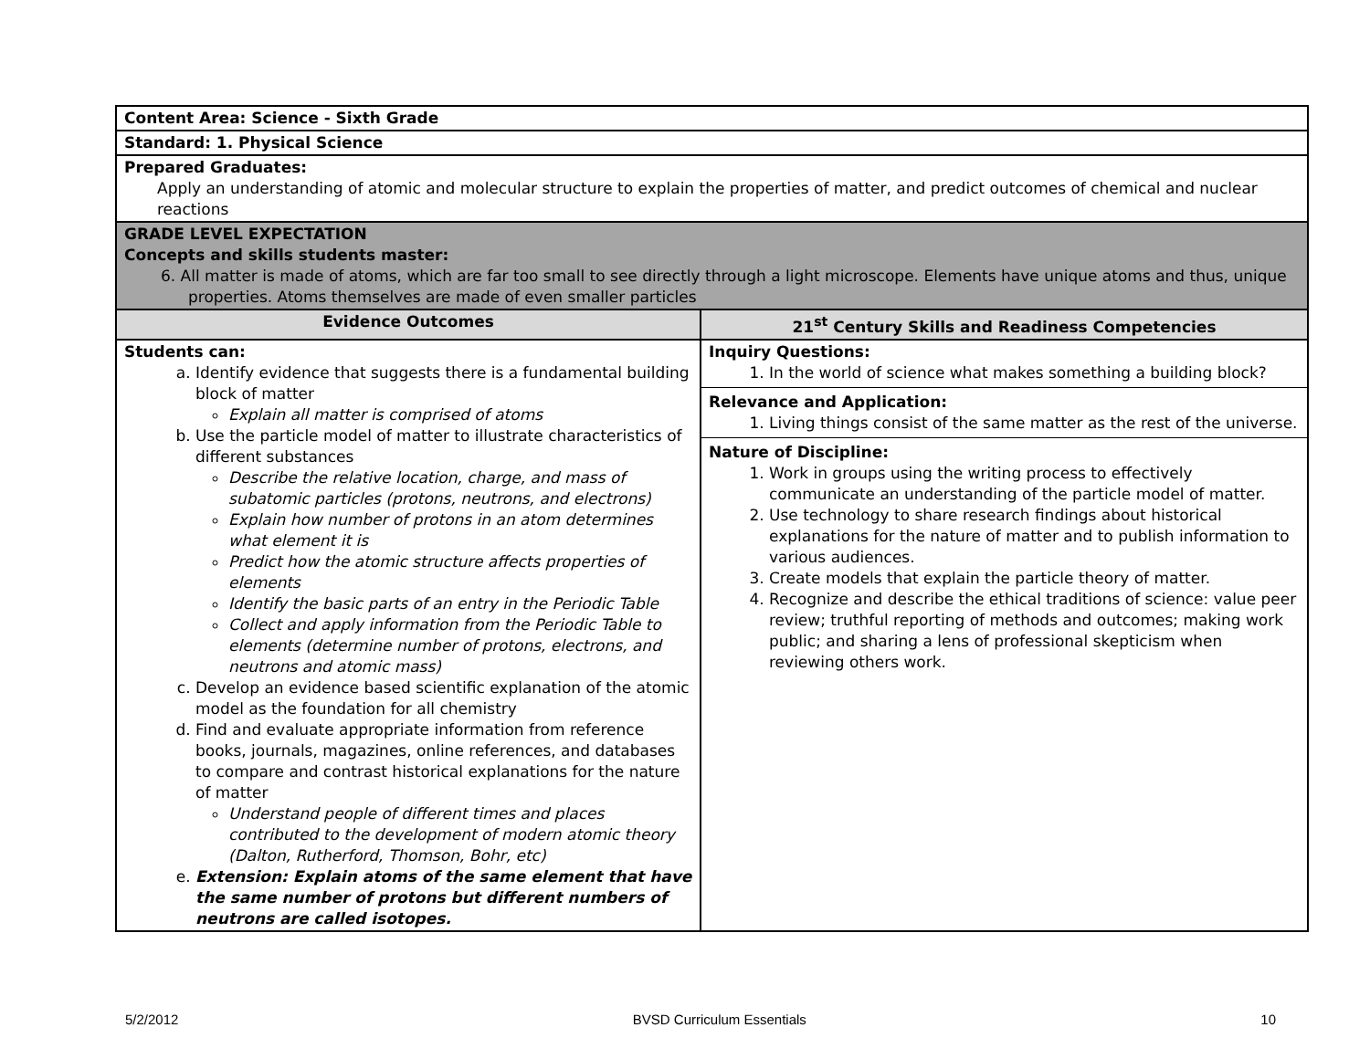| Content Area: Science - Sixth Grade | |
| Standard: 1. Physical Science | |
| Prepared Graduates: Apply an understanding of atomic and molecular structure to explain the properties of matter, and predict outcomes of chemical and nuclear reactions | |
| GRADE LEVEL EXPECTATION Concepts and skills students master: 6. All matter is made of atoms, which are far too small to see directly through a light microscope. Elements have unique atoms and thus, unique properties. Atoms themselves are made of even smaller particles | |
| Evidence Outcomes | 21<sup>st</sup> Century Skills and Readiness Competencies |
| Students can: a. Identify evidence that suggests there is a fundamental building block of matter Explain all matter is comprised of atoms b. Use the particle model of matter to illustrate characteristics of different substances Describe the relative location, charge, and mass of subatomic particles (protons, neutrons, and electrons) Explain how number of protons in an atom determines what element it is Predict how the atomic structure affects properties of elements Identify the basic parts of an entry in the Periodic Table Collect and apply information from the Periodic Table to elements (determine number of protons, electrons, and neutrons and atomic mass) c. Develop an evidence based scientific explanation of the atomic model as the foundation for all chemistry d. Find and evaluate appropriate information from reference books, journals, magazines, online references, and databases to compare and contrast historical explanations for the nature of matter Understand people of different times and places contributed to the development of modern atomic theory (Dalton, Rutherford, Thomson, Bohr, etc) e. Extension: Explain atoms of the same element that have the same number of protons but different numbers of neutrons are called isotopes. | Inquiry Questions: 1. In the world of science what makes something a building block? Relevance and Application: 1. Living things consist of the same matter as the rest of the universe. Nature of Discipline: 1. Work in groups using the writing process to effectively communicate an understanding of the particle model of matter. 2. Use technology to share research findings about historical explanations for the nature of matter and to publish information to various audiences. 3. Create models that explain the particle theory of matter. 4. Recognize and describe the ethical traditions of science: value peer review; truthful reporting of methods and outcomes; making work public; and sharing a lens of professional skepticism when reviewing others work. |
5/2/2012 BVSD Curriculum Essentials 10